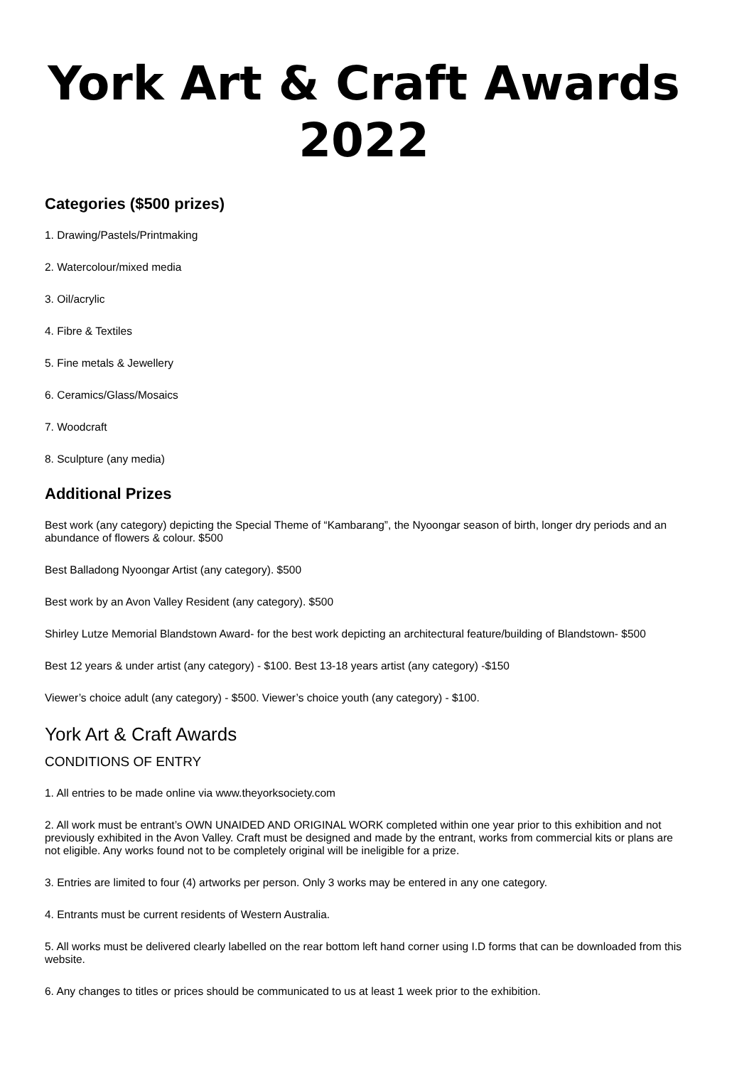York Art & Craft Awards 2022
Categories ($500 prizes)
1. Drawing/Pastels/Printmaking
2. Watercolour/mixed media
3. Oil/acrylic
4. Fibre & Textiles
5. Fine metals & Jewellery
6. Ceramics/Glass/Mosaics
7. Woodcraft
8. Sculpture (any media)
Additional Prizes
Best work (any category) depicting the Special Theme of “Kambarang”, the Nyoongar season of birth, longer dry periods and an abundance of flowers & colour. $500
Best Balladong Nyoongar Artist (any category). $500
Best work by an Avon Valley Resident (any category). $500
Shirley Lutze Memorial Blandstown Award- for the best work depicting an architectural feature/building of Blandstown- $500
Best 12 years & under artist (any category) - $100. Best 13-18 years artist (any category) -$150
Viewer’s choice adult (any category) - $500. Viewer’s choice youth (any category) - $100.
York Art & Craft Awards
CONDITIONS OF ENTRY
1. All entries to be made online via www.theyorksociety.com
2. All work must be entrant’s OWN UNAIDED AND ORIGINAL WORK completed within one year prior to this exhibition and not previously exhibited in the Avon Valley. Craft must be designed and made by the entrant, works from commercial kits or plans are not eligible. Any works found not to be completely original will be ineligible for a prize.
3. Entries are limited to four (4) artworks per person. Only 3 works may be entered in any one category.
4. Entrants must be current residents of Western Australia.
5. All works must be delivered clearly labelled on the rear bottom left hand corner using I.D forms that can be downloaded from this website.
6. Any changes to titles or prices should be communicated to us at least 1 week prior to the exhibition.